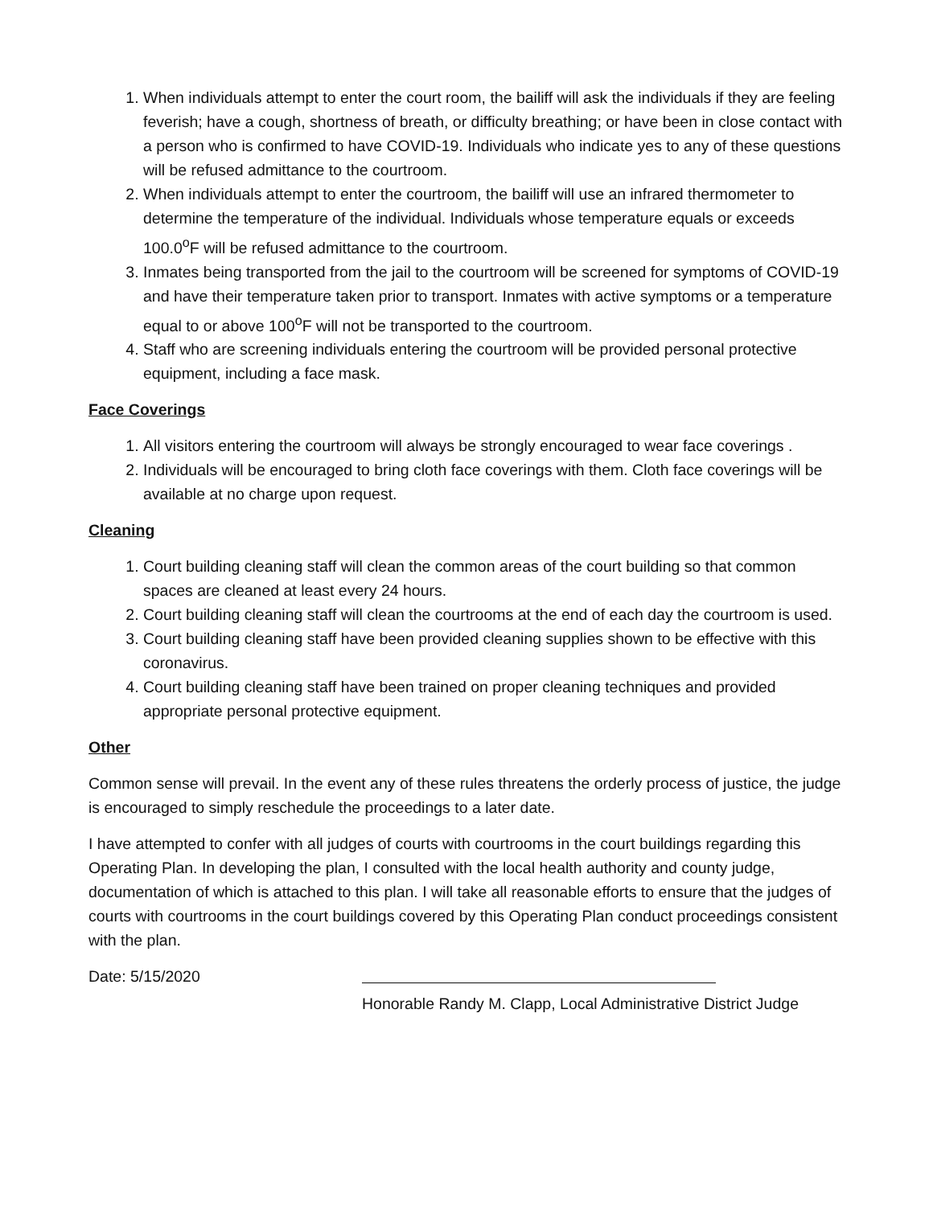1. When individuals attempt to enter the court room, the bailiff will ask the individuals if they are feeling feverish; have a cough, shortness of breath, or difficulty breathing; or have been in close contact with a person who is confirmed to have COVID-19. Individuals who indicate yes to any of these questions will be refused admittance to the courtroom.
2. When individuals attempt to enter the courtroom, the bailiff will use an infrared thermometer to determine the temperature of the individual. Individuals whose temperature equals or exceeds 100.0<sup>o</sup>F will be refused admittance to the courtroom.
3. Inmates being transported from the jail to the courtroom will be screened for symptoms of COVID-19 and have their temperature taken prior to transport. Inmates with active symptoms or a temperature equal to or above 100<sup>o</sup>F will not be transported to the courtroom.
4. Staff who are screening individuals entering the courtroom will be provided personal protective equipment, including a face mask.
Face Coverings
1. All visitors entering the courtroom will always be strongly encouraged to wear face coverings .
2. Individuals will be encouraged to bring cloth face coverings with them. Cloth face coverings will be available at no charge upon request.
Cleaning
1. Court building cleaning staff will clean the common areas of the court building so that common spaces are cleaned at least every 24 hours.
2. Court building cleaning staff will clean the courtrooms at the end of each day the courtroom is used.
3. Court building cleaning staff have been provided cleaning supplies shown to be effective with this coronavirus.
4. Court building cleaning staff have been trained on proper cleaning techniques and provided appropriate personal protective equipment.
Other
Common sense will prevail. In the event any of these rules threatens the orderly process of justice, the judge is encouraged to simply reschedule the proceedings to a later date.
I have attempted to confer with all judges of courts with courtrooms in the court buildings regarding this Operating Plan. In developing the plan, I consulted with the local health authority and county judge, documentation of which is attached to this plan. I will take all reasonable efforts to ensure that the judges of courts with courtrooms in the court buildings covered by this Operating Plan conduct proceedings consistent with the plan.
Date: 5/15/2020
Honorable Randy M. Clapp, Local Administrative District Judge